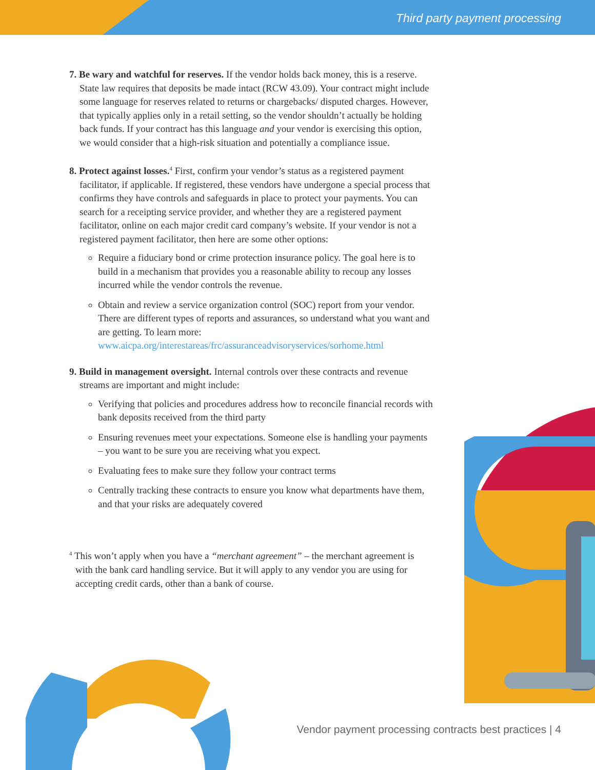Third party payment processing
7. Be wary and watchful for reserves. If the vendor holds back money, this is a reserve. State law requires that deposits be made intact (RCW 43.09). Your contract might include some language for reserves related to returns or chargebacks/ disputed charges. However, that typically applies only in a retail setting, so the vendor shouldn’t actually be holding back funds. If your contract has this language and your vendor is exercising this option, we would consider that a high-risk situation and potentially a compliance issue.
8. Protect against losses.<sup>4</sup> First, confirm your vendor’s status as a registered payment facilitator, if applicable. If registered, these vendors have undergone a special process that confirms they have controls and safeguards in place to protect your payments. You can search for a receipting service provider, and whether they are a registered payment facilitator, online on each major credit card company’s website. If your vendor is not a registered payment facilitator, then here are some other options:
Require a fiduciary bond or crime protection insurance policy. The goal here is to build in a mechanism that provides you a reasonable ability to recoup any losses incurred while the vendor controls the revenue.
Obtain and review a service organization control (SOC) report from your vendor. There are different types of reports and assurances, so understand what you want and are getting. To learn more: www.aicpa.org/interestareas/frc/assuranceadvisoryservices/sorhome.html
9. Build in management oversight. Internal controls over these contracts and revenue streams are important and might include:
Verifying that policies and procedures address how to reconcile financial records with bank deposits received from the third party
Ensuring revenues meet your expectations. Someone else is handling your payments – you want to be sure you are receiving what you expect.
Evaluating fees to make sure they follow your contract terms
Centrally tracking these contracts to ensure you know what departments have them, and that your risks are adequately covered
<sup>4</sup> This won’t apply when you have a “merchant agreement” – the merchant agreement is with the bank card handling service. But it will apply to any vendor you are using for accepting credit cards, other than a bank of course.
Vendor payment processing contracts best practices | 4